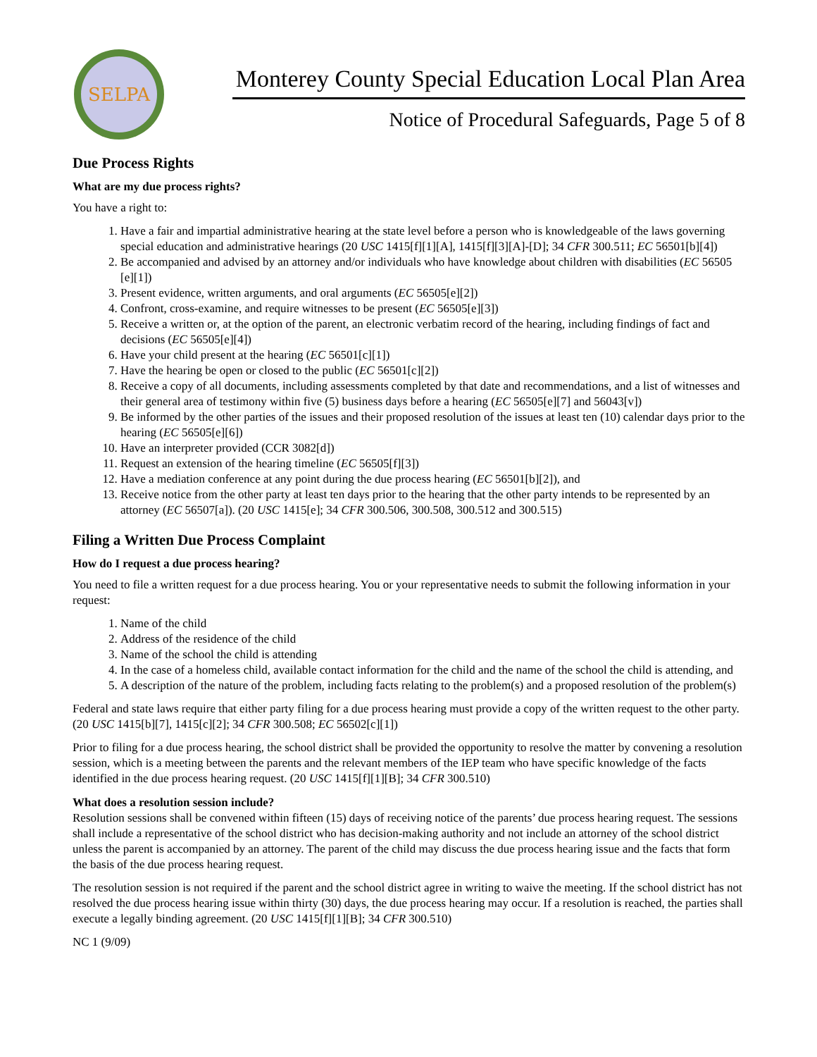SELPA
Monterey County Special Education Local Plan Area
Notice of Procedural Safeguards, Page 5 of 8
Due Process Rights
What are my due process rights?
You have a right to:
1. Have a fair and impartial administrative hearing at the state level before a person who is knowledgeable of the laws governing special education and administrative hearings (20 USC 1415[f][1][A], 1415[f][3][A]-[D]; 34 CFR 300.511; EC 56501[b][4])
2. Be accompanied and advised by an attorney and/or individuals who have knowledge about children with disabilities (EC 56505 [e][1])
3. Present evidence, written arguments, and oral arguments (EC 56505[e][2])
4. Confront, cross-examine, and require witnesses to be present (EC 56505[e][3])
5. Receive a written or, at the option of the parent, an electronic verbatim record of the hearing, including findings of fact and decisions (EC 56505[e][4])
6. Have your child present at the hearing (EC 56501[c][1])
7. Have the hearing be open or closed to the public (EC 56501[c][2])
8. Receive a copy of all documents, including assessments completed by that date and recommendations, and a list of witnesses and their general area of testimony within five (5) business days before a hearing (EC 56505[e][7] and 56043[v])
9. Be informed by the other parties of the issues and their proposed resolution of the issues at least ten (10) calendar days prior to the hearing (EC 56505[e][6])
10. Have an interpreter provided (CCR 3082[d])
11. Request an extension of the hearing timeline (EC 56505[f][3])
12. Have a mediation conference at any point during the due process hearing (EC 56501[b][2]), and
13. Receive notice from the other party at least ten days prior to the hearing that the other party intends to be represented by an attorney (EC 56507[a]). (20 USC 1415[e]; 34 CFR 300.506, 300.508, 300.512 and 300.515)
Filing a Written Due Process Complaint
How do I request a due process hearing?
You need to file a written request for a due process hearing. You or your representative needs to submit the following information in your request:
1. Name of the child
2. Address of the residence of the child
3. Name of the school the child is attending
4. In the case of a homeless child, available contact information for the child and the name of the school the child is attending, and
5. A description of the nature of the problem, including facts relating to the problem(s) and a proposed resolution of the problem(s)
Federal and state laws require that either party filing for a due process hearing must provide a copy of the written request to the other party. (20 USC 1415[b][7], 1415[c][2]; 34 CFR 300.508; EC 56502[c][1])
Prior to filing for a due process hearing, the school district shall be provided the opportunity to resolve the matter by convening a resolution session, which is a meeting between the parents and the relevant members of the IEP team who have specific knowledge of the facts identified in the due process hearing request. (20 USC 1415[f][1][B]; 34 CFR 300.510)
What does a resolution session include?
Resolution sessions shall be convened within fifteen (15) days of receiving notice of the parents’ due process hearing request. The sessions shall include a representative of the school district who has decision-making authority and not include an attorney of the school district unless the parent is accompanied by an attorney. The parent of the child may discuss the due process hearing issue and the facts that form the basis of the due process hearing request.
The resolution session is not required if the parent and the school district agree in writing to waive the meeting. If the school district has not resolved the due process hearing issue within thirty (30) days, the due process hearing may occur. If a resolution is reached, the parties shall execute a legally binding agreement. (20 USC 1415[f][1][B]; 34 CFR 300.510)
NC 1 (9/09)